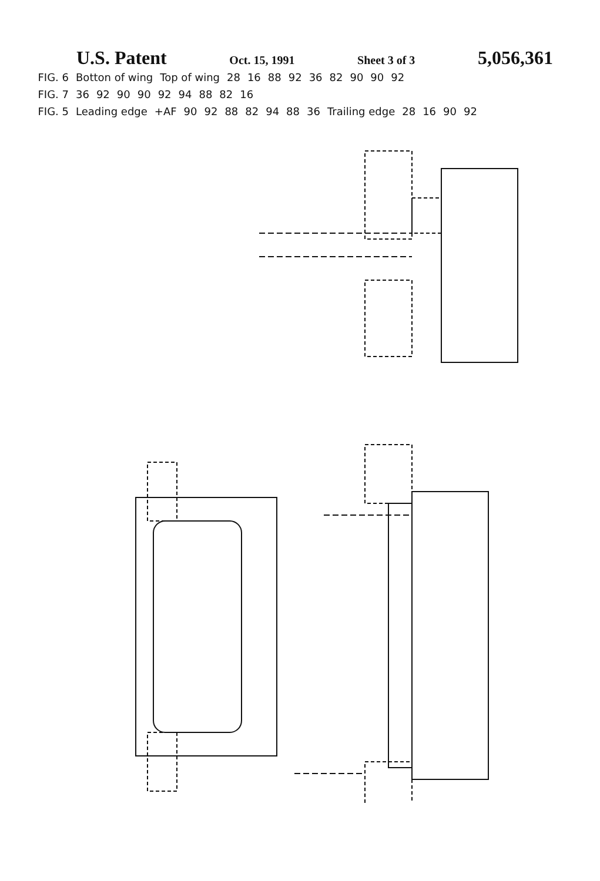U.S. Patent Oct. 15, 1991 Sheet 3 of 3 5,056,361
FIG. 6 Botton of wing Top of wing 28 16 88 92 36 82 90 90 92
FIG. 7 36 92 90 90 92 94 88 82 16
FIG. 5 Leading edge +AF 90 92 88 82 94 88 36 Trailing edge 28 16 90 92